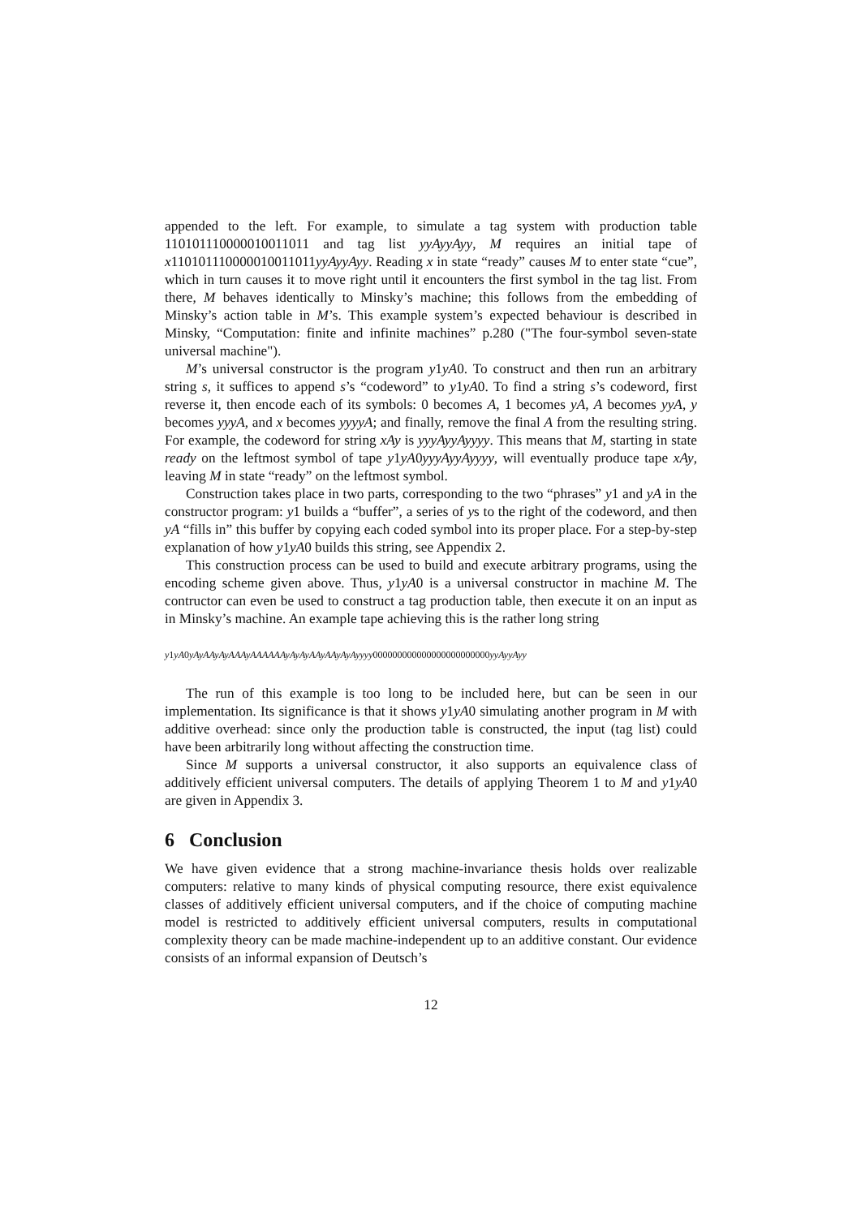appended to the left. For example, to simulate a tag system with production table 110101110000010011011 and tag list yyAyyAyy, M requires an initial tape of x110101110000010011011yyAyyAyy. Reading x in state “ready” causes M to enter state “cue”, which in turn causes it to move right until it encounters the first symbol in the tag list. From there, M behaves identically to Minsky’s machine; this follows from the embedding of Minsky’s action table in M’s. This example system’s expected behaviour is described in Minsky, “Computation: finite and infinite machines” p.280 ("The four-symbol seven-state universal machine").
M’s universal constructor is the program y1yA0. To construct and then run an arbitrary string s, it suffices to append s’s “codeword” to y1yA0. To find a string s’s codeword, first reverse it, then encode each of its symbols: 0 becomes A, 1 becomes yA, A becomes yyA, y becomes yyyA, and x becomes yyyyA; and finally, remove the final A from the resulting string. For example, the codeword for string xAy is yyyAyyAyyyy. This means that M, starting in state ready on the leftmost symbol of tape y1yA0yyyAyyAyyyy, will eventually produce tape xAy, leaving M in state “ready” on the leftmost symbol.
Construction takes place in two parts, corresponding to the two “phrases” y1 and yA in the constructor program: y1 builds a “buffer”, a series of ys to the right of the codeword, and then yA “fills in” this buffer by copying each coded symbol into its proper place. For a step-by-step explanation of how y1yA0 builds this string, see Appendix 2.
This construction process can be used to build and execute arbitrary programs, using the encoding scheme given above. Thus, y1yA0 is a universal constructor in machine M. The contructor can even be used to construct a tag production table, then execute it on an input as in Minsky’s machine. An example tape achieving this is the rather long string
y1yA0yAyAAyAyAAAyAAAAAAyAyAyAAyAAyAyAyyyy000000000000000000000000yyAyyAyy
The run of this example is too long to be included here, but can be seen in our implementation. Its significance is that it shows y1yA0 simulating another program in M with additive overhead: since only the production table is constructed, the input (tag list) could have been arbitrarily long without affecting the construction time.
Since M supports a universal constructor, it also supports an equivalence class of additively efficient universal computers. The details of applying Theorem 1 to M and y1yA0 are given in Appendix 3.
6 Conclusion
We have given evidence that a strong machine-invariance thesis holds over realizable computers: relative to many kinds of physical computing resource, there exist equivalence classes of additively efficient universal computers, and if the choice of computing machine model is restricted to additively efficient universal computers, results in computational complexity theory can be made machine-independent up to an additive constant. Our evidence consists of an informal expansion of Deutsch’s
12